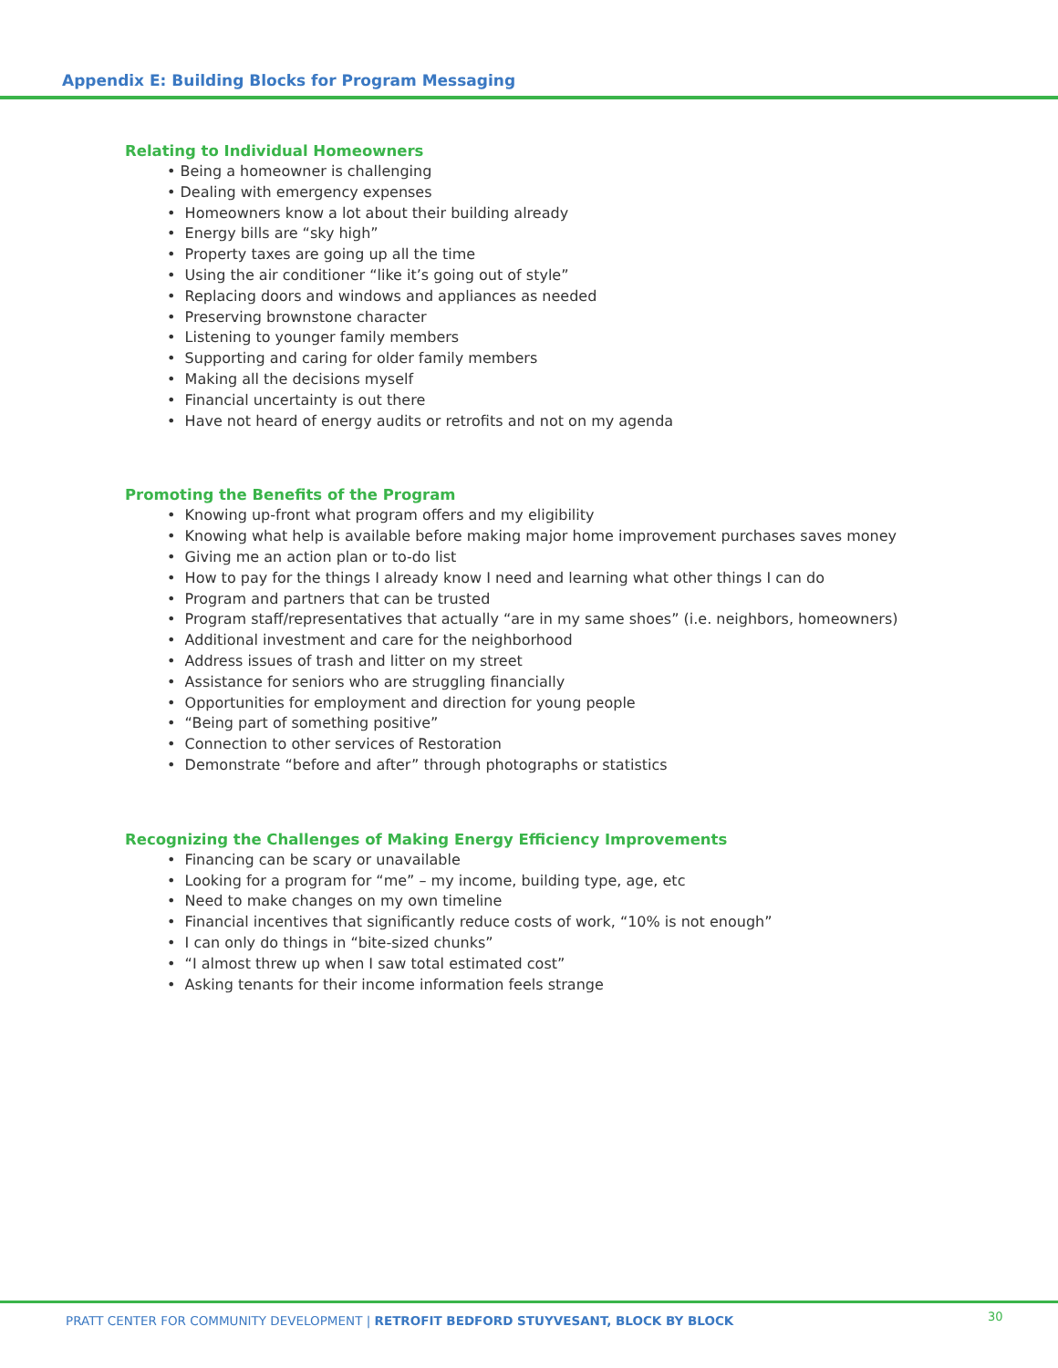Appendix E: Building Blocks for Program Messaging
Relating to Individual Homeowners
• Being a homeowner is challenging
• Dealing with emergency expenses
• Homeowners know a lot about their building already
• Energy bills are “sky high”
• Property taxes are going up all the time
• Using the air conditioner “like it’s going out of style”
• Replacing doors and windows and appliances as needed
• Preserving brownstone character
• Listening to younger family members
• Supporting and caring for older family members
• Making all the decisions myself
• Financial uncertainty is out there
• Have not heard of energy audits or retrofits and not on my agenda
Promoting the Benefits of the Program
• Knowing up-front what program offers and my eligibility
• Knowing what help is available before making major home improvement purchases saves money
• Giving me an action plan or to-do list
• How to pay for the things I already know I need and learning what other things I can do
• Program and partners that can be trusted
• Program staff/representatives that actually “are in my same shoes” (i.e. neighbors, homeowners)
• Additional investment and care for the neighborhood
• Address issues of trash and litter on my street
• Assistance for seniors who are struggling financially
• Opportunities for employment and direction for young people
• “Being part of something positive”
• Connection to other services of Restoration
• Demonstrate “before and after” through photographs or statistics
Recognizing the Challenges of Making Energy Efficiency Improvements
• Financing can be scary or unavailable
• Looking for a program for “me” – my income, building type, age, etc
• Need to make changes on my own timeline
• Financial incentives that significantly reduce costs of work, “10% is not enough”
• I can only do things in “bite-sized chunks”
• “I almost threw up when I saw total estimated cost”
• Asking tenants for their income information feels strange
PRATT CENTER FOR COMMUNITY DEVELOPMENT | RETROFIT BEDFORD STUYVESANT, BLOCK BY BLOCK
30